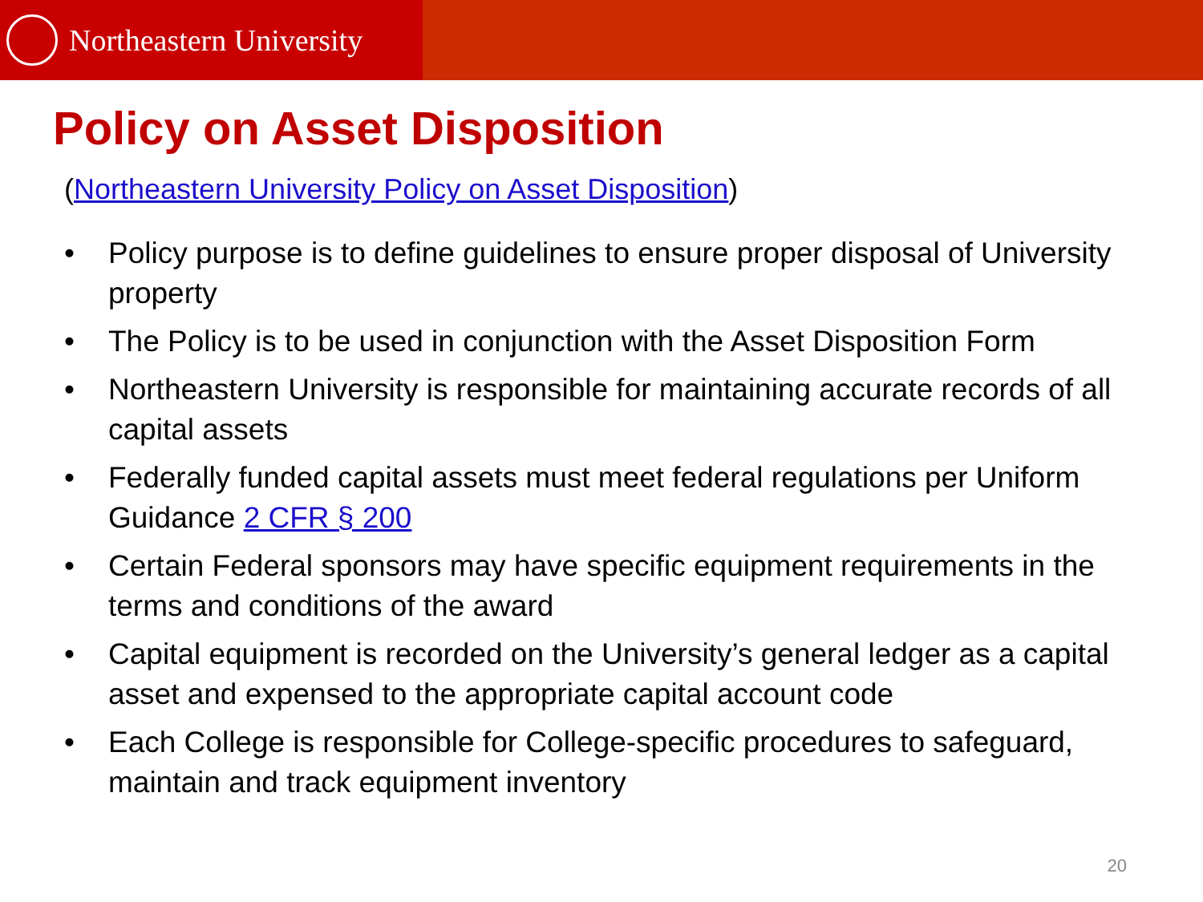Northeastern University
Policy on Asset Disposition
(Northeastern University Policy on Asset Disposition)
• Policy purpose is to define guidelines to ensure proper disposal of University property
• The Policy is to be used in conjunction with the Asset Disposition Form
• Northeastern University is responsible for maintaining accurate records of all capital assets
• Federally funded capital assets must meet federal regulations per Uniform Guidance 2 CFR § 200
• Certain Federal sponsors may have specific equipment requirements in the terms and conditions of the award
• Capital equipment is recorded on the University’s general ledger as a capital asset and expensed to the appropriate capital account code
• Each College is responsible for College-specific procedures to safeguard, maintain and track equipment inventory
20